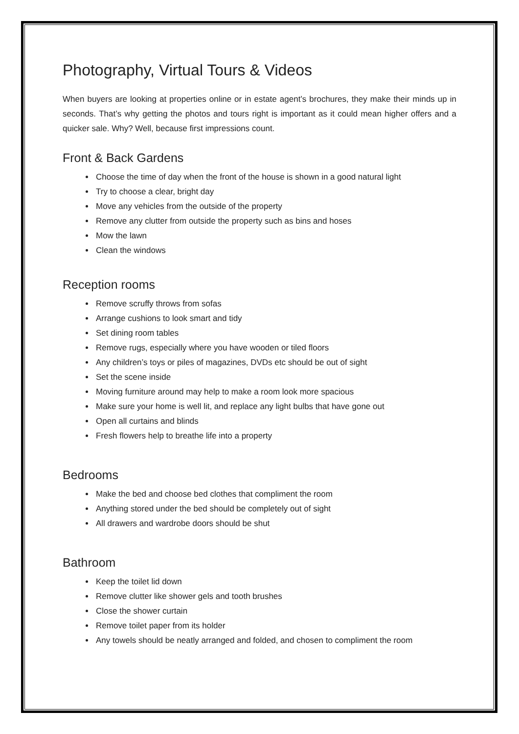Photography, Virtual Tours & Videos
When buyers are looking at properties online or in estate agent’s brochures, they make their minds up in seconds. That’s why getting the photos and tours right is important as it could mean higher offers and a quicker sale. Why? Well, because first impressions count.
Front & Back Gardens
Choose the time of day when the front of the house is shown in a good natural light
Try to choose a clear, bright day
Move any vehicles from the outside of the property
Remove any clutter from outside the property such as bins and hoses
Mow the lawn
Clean the windows
Reception rooms
Remove scruffy throws from sofas
Arrange cushions to look smart and tidy
Set dining room tables
Remove rugs, especially where you have wooden or tiled floors
Any children’s toys or piles of magazines, DVDs etc should be out of sight
Set the scene inside
Moving furniture around may help to make a room look more spacious
Make sure your home is well lit, and replace any light bulbs that have gone out
Open all curtains and blinds
Fresh flowers help to breathe life into a property
Bedrooms
Make the bed and choose bed clothes that compliment the room
Anything stored under the bed should be completely out of sight
All drawers and wardrobe doors should be shut
Bathroom
Keep the toilet lid down
Remove clutter like shower gels and tooth brushes
Close the shower curtain
Remove toilet paper from its holder
Any towels should be neatly arranged and folded, and chosen to compliment the room